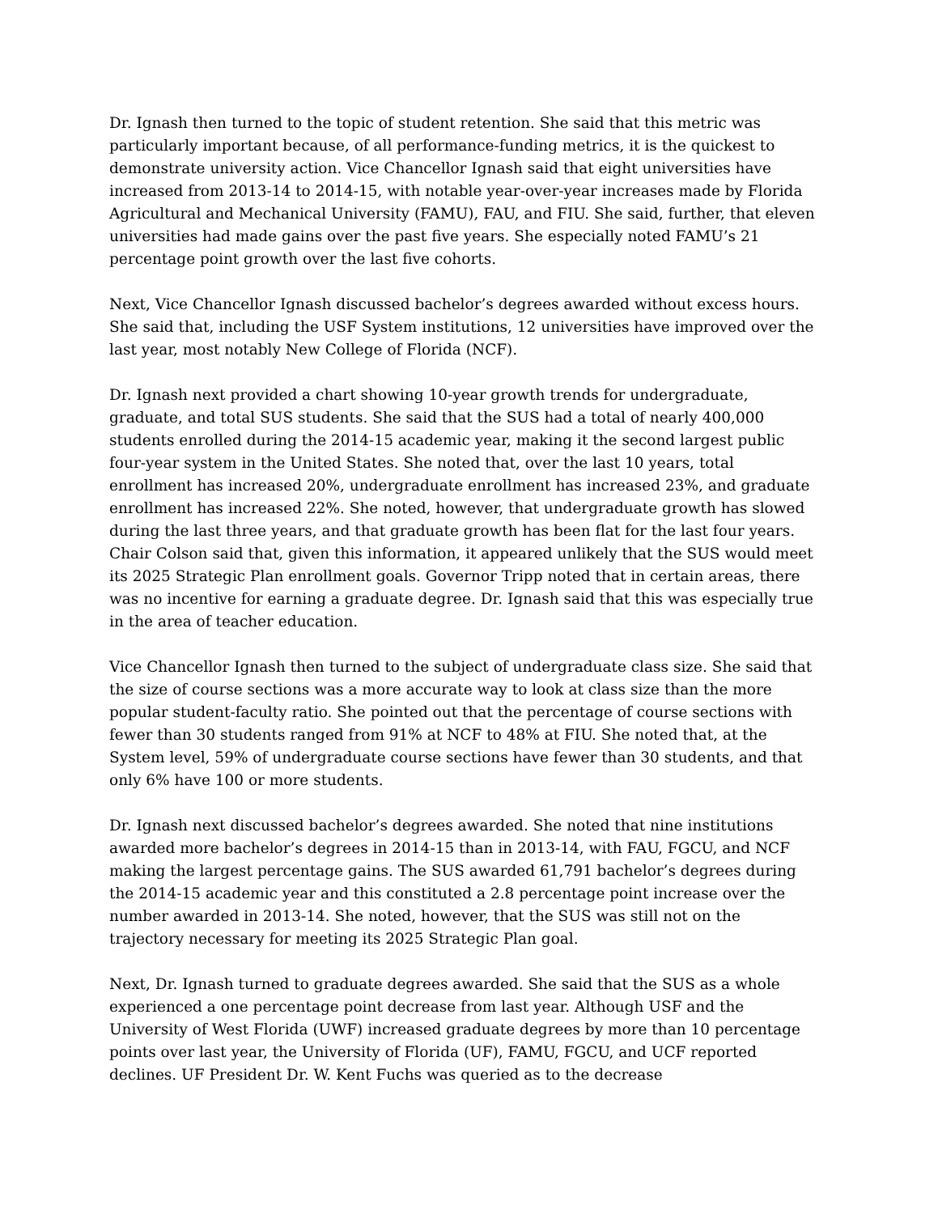Dr. Ignash then turned to the topic of student retention. She said that this metric was particularly important because, of all performance-funding metrics, it is the quickest to demonstrate university action. Vice Chancellor Ignash said that eight universities have increased from 2013-14 to 2014-15, with notable year-over-year increases made by Florida Agricultural and Mechanical University (FAMU), FAU, and FIU. She said, further, that eleven universities had made gains over the past five years. She especially noted FAMU’s 21 percentage point growth over the last five cohorts.
Next, Vice Chancellor Ignash discussed bachelor’s degrees awarded without excess hours. She said that, including the USF System institutions, 12 universities have improved over the last year, most notably New College of Florida (NCF).
Dr. Ignash next provided a chart showing 10-year growth trends for undergraduate, graduate, and total SUS students. She said that the SUS had a total of nearly 400,000 students enrolled during the 2014-15 academic year, making it the second largest public four-year system in the United States. She noted that, over the last 10 years, total enrollment has increased 20%, undergraduate enrollment has increased 23%, and graduate enrollment has increased 22%. She noted, however, that undergraduate growth has slowed during the last three years, and that graduate growth has been flat for the last four years. Chair Colson said that, given this information, it appeared unlikely that the SUS would meet its 2025 Strategic Plan enrollment goals. Governor Tripp noted that in certain areas, there was no incentive for earning a graduate degree. Dr. Ignash said that this was especially true in the area of teacher education.
Vice Chancellor Ignash then turned to the subject of undergraduate class size. She said that the size of course sections was a more accurate way to look at class size than the more popular student-faculty ratio. She pointed out that the percentage of course sections with fewer than 30 students ranged from 91% at NCF to 48% at FIU. She noted that, at the System level, 59% of undergraduate course sections have fewer than 30 students, and that only 6% have 100 or more students.
Dr. Ignash next discussed bachelor’s degrees awarded. She noted that nine institutions awarded more bachelor’s degrees in 2014-15 than in 2013-14, with FAU, FGCU, and NCF making the largest percentage gains. The SUS awarded 61,791 bachelor’s degrees during the 2014-15 academic year and this constituted a 2.8 percentage point increase over the number awarded in 2013-14. She noted, however, that the SUS was still not on the trajectory necessary for meeting its 2025 Strategic Plan goal.
Next, Dr. Ignash turned to graduate degrees awarded. She said that the SUS as a whole experienced a one percentage point decrease from last year. Although USF and the University of West Florida (UWF) increased graduate degrees by more than 10 percentage points over last year, the University of Florida (UF), FAMU, FGCU, and UCF reported declines. UF President Dr. W. Kent Fuchs was queried as to the decrease